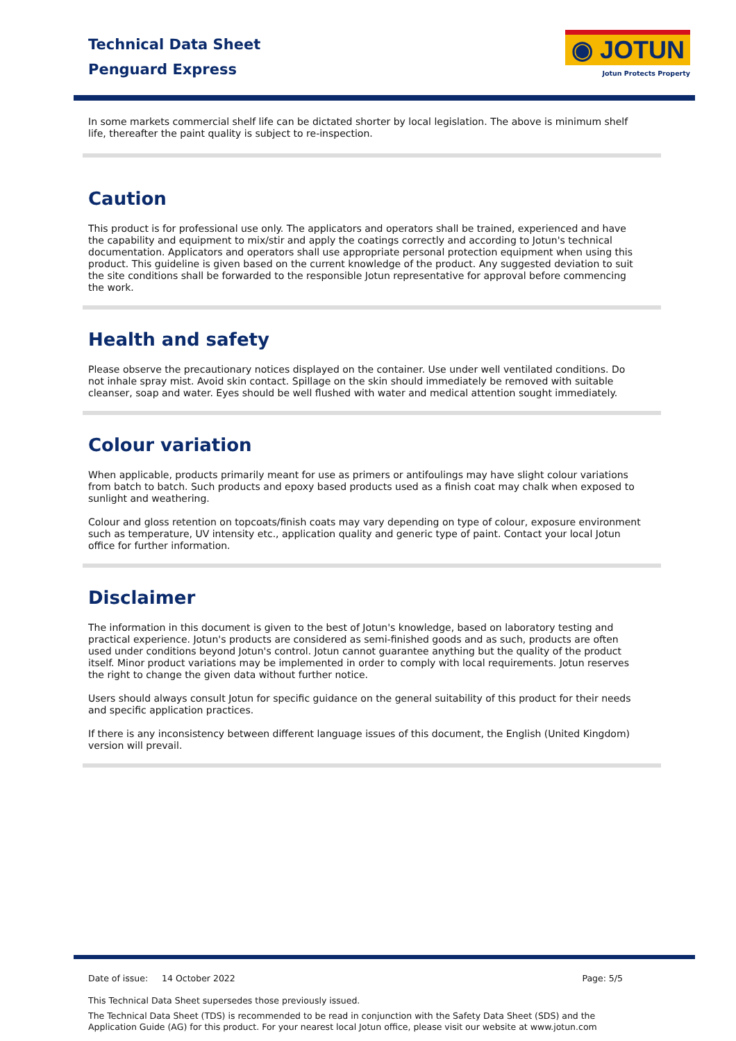Technical Data Sheet
Penguard Express
◉ JOTUN
Jotun Protects Property
In some markets commercial shelf life can be dictated shorter by local legislation. The above is minimum shelf life, thereafter the paint quality is subject to re-inspection.
Caution
This product is for professional use only. The applicators and operators shall be trained, experienced and have the capability and equipment to mix/stir and apply the coatings correctly and according to Jotun's technical documentation. Applicators and operators shall use appropriate personal protection equipment when using this product. This guideline is given based on the current knowledge of the product. Any suggested deviation to suit the site conditions shall be forwarded to the responsible Jotun representative for approval before commencing the work.
Health and safety
Please observe the precautionary notices displayed on the container. Use under well ventilated conditions. Do not inhale spray mist. Avoid skin contact. Spillage on the skin should immediately be removed with suitable cleanser, soap and water. Eyes should be well flushed with water and medical attention sought immediately.
Colour variation
When applicable, products primarily meant for use as primers or antifoulings may have slight colour variations from batch to batch. Such products and epoxy based products used as a finish coat may chalk when exposed to sunlight and weathering.
Colour and gloss retention on topcoats/finish coats may vary depending on type of colour, exposure environment such as temperature, UV intensity etc., application quality and generic type of paint. Contact your local Jotun office for further information.
Disclaimer
The information in this document is given to the best of Jotun's knowledge, based on laboratory testing and practical experience. Jotun's products are considered as semi-finished goods and as such, products are often used under conditions beyond Jotun's control. Jotun cannot guarantee anything but the quality of the product itself. Minor product variations may be implemented in order to comply with local requirements. Jotun reserves the right to change the given data without further notice.
Users should always consult Jotun for specific guidance on the general suitability of this product for their needs and specific application practices.
If there is any inconsistency between different language issues of this document, the English (United Kingdom) version will prevail.
Date of issue: 14 October 2022 Page: 5/5
This Technical Data Sheet supersedes those previously issued.
The Technical Data Sheet (TDS) is recommended to be read in conjunction with the Safety Data Sheet (SDS) and the Application Guide (AG) for this product. For your nearest local Jotun office, please visit our website at www.jotun.com